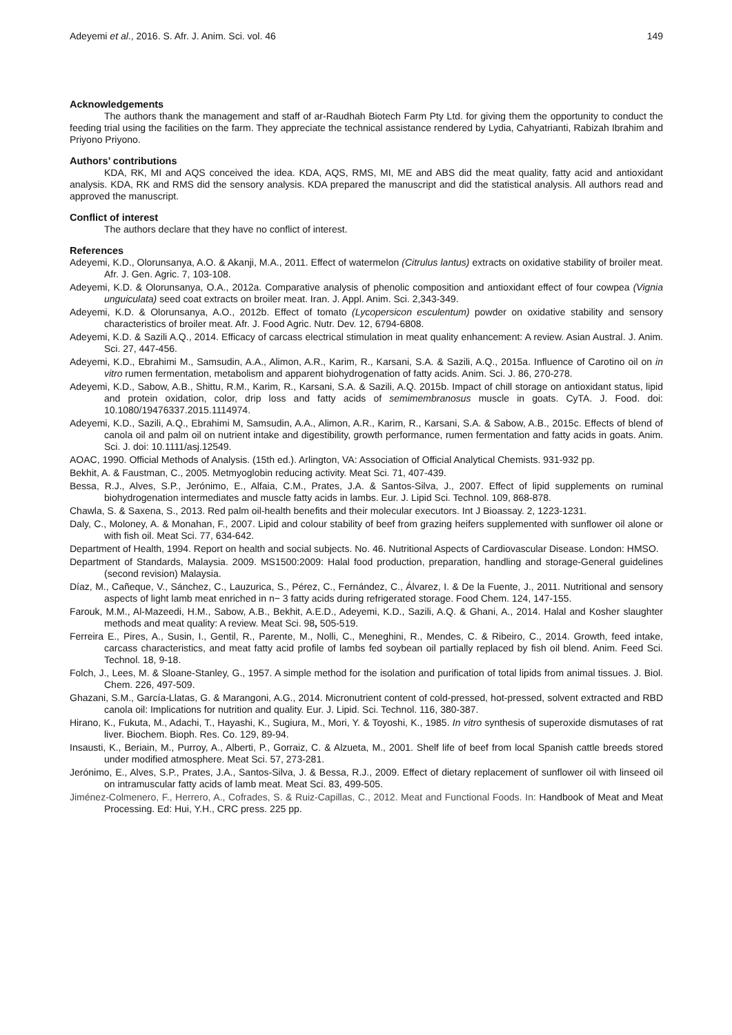Adeyemi et al., 2016. S. Afr. J. Anim. Sci. vol. 46 149
Acknowledgements
The authors thank the management and staff of ar-Raudhah Biotech Farm Pty Ltd. for giving them the opportunity to conduct the feeding trial using the facilities on the farm. They appreciate the technical assistance rendered by Lydia, Cahyatrianti, Rabizah Ibrahim and Priyono Priyono.
Authors’ contributions
KDA, RK, MI and AQS conceived the idea. KDA, AQS, RMS, MI, ME and ABS did the meat quality, fatty acid and antioxidant analysis. KDA, RK and RMS did the sensory analysis. KDA prepared the manuscript and did the statistical analysis. All authors read and approved the manuscript.
Conflict of interest
The authors declare that they have no conflict of interest.
References
Adeyemi, K.D., Olorunsanya, A.O. & Akanji, M.A., 2011. Effect of watermelon (Citrulus lantus) extracts on oxidative stability of broiler meat. Afr. J. Gen. Agric. 7, 103-108.
Adeyemi, K.D. & Olorunsanya, O.A., 2012a. Comparative analysis of phenolic composition and antioxidant effect of four cowpea (Vignia unguiculata) seed coat extracts on broiler meat. Iran. J. Appl. Anim. Sci. 2,343-349.
Adeyemi, K.D. & Olorunsanya, A.O., 2012b. Effect of tomato (Lycopersicon esculentum) powder on oxidative stability and sensory characteristics of broiler meat. Afr. J. Food Agric. Nutr. Dev. 12, 6794-6808.
Adeyemi, K.D. & Sazili A.Q., 2014. Efficacy of carcass electrical stimulation in meat quality enhancement: A review. Asian Austral. J. Anim. Sci. 27, 447-456.
Adeyemi, K.D., Ebrahimi M., Samsudin, A.A., Alimon, A.R., Karim, R., Karsani, S.A. & Sazili, A.Q., 2015a. Influence of Carotino oil on in vitro rumen fermentation, metabolism and apparent biohydrogenation of fatty acids. Anim. Sci. J. 86, 270-278.
Adeyemi, K.D., Sabow, A.B., Shittu, R.M., Karim, R., Karsani, S.A. & Sazili, A.Q. 2015b. Impact of chill storage on antioxidant status, lipid and protein oxidation, color, drip loss and fatty acids of semimembranosus muscle in goats. CyTA. J. Food. doi: 10.1080/19476337.2015.1114974.
Adeyemi, K.D., Sazili, A.Q., Ebrahimi M, Samsudin, A.A., Alimon, A.R., Karim, R., Karsani, S.A. & Sabow, A.B., 2015c. Effects of blend of canola oil and palm oil on nutrient intake and digestibility, growth performance, rumen fermentation and fatty acids in goats. Anim. Sci. J. doi: 10.1111/asj.12549.
AOAC, 1990. Official Methods of Analysis. (15th ed.). Arlington, VA: Association of Official Analytical Chemists. 931-932 pp.
Bekhit, A. & Faustman, C., 2005. Metmyoglobin reducing activity. Meat Sci. 71, 407-439.
Bessa, R.J., Alves, S.P., Jerónimo, E., Alfaia, C.M., Prates, J.A. & Santos-Silva, J., 2007. Effect of lipid supplements on ruminal biohydrogenation intermediates and muscle fatty acids in lambs. Eur. J. Lipid Sci. Technol. 109, 868-878.
Chawla, S. & Saxena, S., 2013. Red palm oil-health benefits and their molecular executors. Int J Bioassay. 2, 1223-1231.
Daly, C., Moloney, A. & Monahan, F., 2007. Lipid and colour stability of beef from grazing heifers supplemented with sunflower oil alone or with fish oil. Meat Sci. 77, 634-642.
Department of Health, 1994. Report on health and social subjects. No. 46. Nutritional Aspects of Cardiovascular Disease. London: HMSO.
Department of Standards, Malaysia. 2009. MS1500:2009: Halal food production, preparation, handling and storage-General guidelines (second revision) Malaysia.
Díaz, M., Cañeque, V., Sánchez, C., Lauzurica, S., Pérez, C., Fernández, C., Álvarez, I. & De la Fuente, J., 2011. Nutritional and sensory aspects of light lamb meat enriched in n− 3 fatty acids during refrigerated storage. Food Chem. 124, 147-155.
Farouk, M.M., Al-Mazeedi, H.M., Sabow, A.B., Bekhit, A.E.D., Adeyemi, K.D., Sazili, A.Q. & Ghani, A., 2014. Halal and Kosher slaughter methods and meat quality: A review. Meat Sci. 98, 505-519.
Ferreira E., Pires, A., Susin, I., Gentil, R., Parente, M., Nolli, C., Meneghini, R., Mendes, C. & Ribeiro, C., 2014. Growth, feed intake, carcass characteristics, and meat fatty acid profile of lambs fed soybean oil partially replaced by fish oil blend. Anim. Feed Sci. Technol. 18, 9-18.
Folch, J., Lees, M. & Sloane-Stanley, G., 1957. A simple method for the isolation and purification of total lipids from animal tissues. J. Biol. Chem. 226, 497-509.
Ghazani, S.M., García-Llatas, G. & Marangoni, A.G., 2014. Micronutrient content of cold-pressed, hot-pressed, solvent extracted and RBD canola oil: Implications for nutrition and quality. Eur. J. Lipid. Sci. Technol. 116, 380-387.
Hirano, K., Fukuta, M., Adachi, T., Hayashi, K., Sugiura, M., Mori, Y. & Toyoshi, K., 1985. In vitro synthesis of superoxide dismutases of rat liver. Biochem. Bioph. Res. Co. 129, 89-94.
Insausti, K., Beriain, M., Purroy, A., Alberti, P., Gorraiz, C. & Alzueta, M., 2001. Shelf life of beef from local Spanish cattle breeds stored under modified atmosphere. Meat Sci. 57, 273-281.
Jerónimo, E., Alves, S.P., Prates, J.A., Santos-Silva, J. & Bessa, R.J., 2009. Effect of dietary replacement of sunflower oil with linseed oil on intramuscular fatty acids of lamb meat. Meat Sci. 83, 499-505.
Jiménez-Colmenero, F., Herrero, A., Cofrades, S. & Ruiz-Capillas, C., 2012. Meat and Functional Foods. In: Handbook of Meat and Meat Processing. Ed: Hui, Y.H., CRC press. 225 pp.